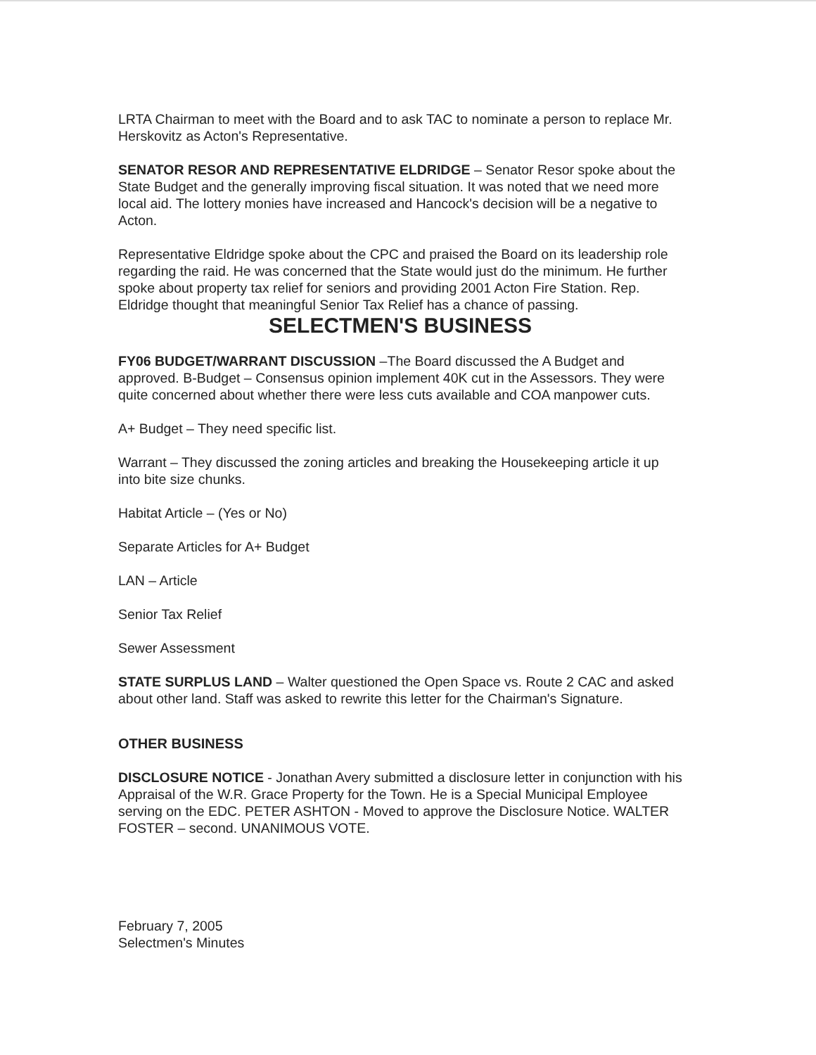LRTA Chairman to meet with the Board and to ask TAC to nominate a person to replace Mr. Herskovitz as Acton's Representative.
SENATOR RESOR AND REPRESENTATIVE ELDRIDGE – Senator Resor spoke about the State Budget and the generally improving fiscal situation. It was noted that we need more local aid. The lottery monies have increased and Hancock's decision will be a negative to Acton.
Representative Eldridge spoke about the CPC and praised the Board on its leadership role regarding the raid. He was concerned that the State would just do the minimum. He further spoke about property tax relief for seniors and providing 2001 Acton Fire Station. Rep. Eldridge thought that meaningful Senior Tax Relief has a chance of passing.
SELECTMEN'S BUSINESS
FY06 BUDGET/WARRANT DISCUSSION –The Board discussed the A Budget and approved. B-Budget – Consensus opinion implement 40K cut in the Assessors. They were quite concerned about whether there were less cuts available and COA manpower cuts.
A+ Budget – They need specific list.
Warrant – They discussed the zoning articles and breaking the Housekeeping article it up into bite size chunks.
Habitat Article – (Yes or No)
Separate Articles for A+ Budget
LAN – Article
Senior Tax Relief
Sewer Assessment
STATE SURPLUS LAND – Walter questioned the Open Space vs. Route 2 CAC and asked about other land. Staff was asked to rewrite this letter for the Chairman's Signature.
OTHER BUSINESS
DISCLOSURE NOTICE - Jonathan Avery submitted a disclosure letter in conjunction with his Appraisal of the W.R. Grace Property for the Town. He is a Special Municipal Employee serving on the EDC. PETER ASHTON - Moved to approve the Disclosure Notice. WALTER FOSTER – second. UNANIMOUS VOTE.
February 7, 2005
Selectmen's Minutes